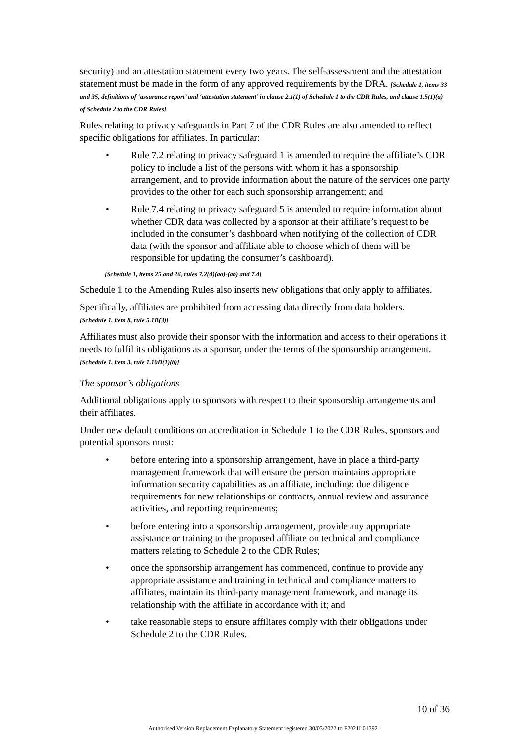security) and an attestation statement every two years. The self-assessment and the attestation statement must be made in the form of any approved requirements by the DRA. [Schedule 1, items 33 and 35, definitions of ‘assurance report’ and ‘attestation statement’ in clause 2.1(1) of Schedule 1 to the CDR Rules, and clause 1.5(1)(a) of Schedule 2 to the CDR Rules]
Rules relating to privacy safeguards in Part 7 of the CDR Rules are also amended to reflect specific obligations for affiliates. In particular:
• Rule 7.2 relating to privacy safeguard 1 is amended to require the affiliate’s CDR policy to include a list of the persons with whom it has a sponsorship arrangement, and to provide information about the nature of the services one party provides to the other for each such sponsorship arrangement; and
• Rule 7.4 relating to privacy safeguard 5 is amended to require information about whether CDR data was collected by a sponsor at their affiliate’s request to be included in the consumer’s dashboard when notifying of the collection of CDR data (with the sponsor and affiliate able to choose which of them will be responsible for updating the consumer’s dashboard).
[Schedule 1, items 25 and 26, rules 7.2(4)(aa)-(ab) and 7.4]
Schedule 1 to the Amending Rules also inserts new obligations that only apply to affiliates.
Specifically, affiliates are prohibited from accessing data directly from data holders.
[Schedule 1, item 8, rule 5.1B(3)]
Affiliates must also provide their sponsor with the information and access to their operations it needs to fulfil its obligations as a sponsor, under the terms of the sponsorship arrangement. [Schedule 1, item 3, rule 1.10D(1)(b)]
The sponsor’s obligations
Additional obligations apply to sponsors with respect to their sponsorship arrangements and their affiliates.
Under new default conditions on accreditation in Schedule 1 to the CDR Rules, sponsors and potential sponsors must:
• before entering into a sponsorship arrangement, have in place a third-party management framework that will ensure the person maintains appropriate information security capabilities as an affiliate, including: due diligence requirements for new relationships or contracts, annual review and assurance activities, and reporting requirements;
• before entering into a sponsorship arrangement, provide any appropriate assistance or training to the proposed affiliate on technical and compliance matters relating to Schedule 2 to the CDR Rules;
• once the sponsorship arrangement has commenced, continue to provide any appropriate assistance and training in technical and compliance matters to affiliates, maintain its third-party management framework, and manage its relationship with the affiliate in accordance with it; and
• take reasonable steps to ensure affiliates comply with their obligations under Schedule 2 to the CDR Rules.
10 of 36
Authorised Version Replacement Explanatory Statement registered 30/03/2022 to F2021L01392